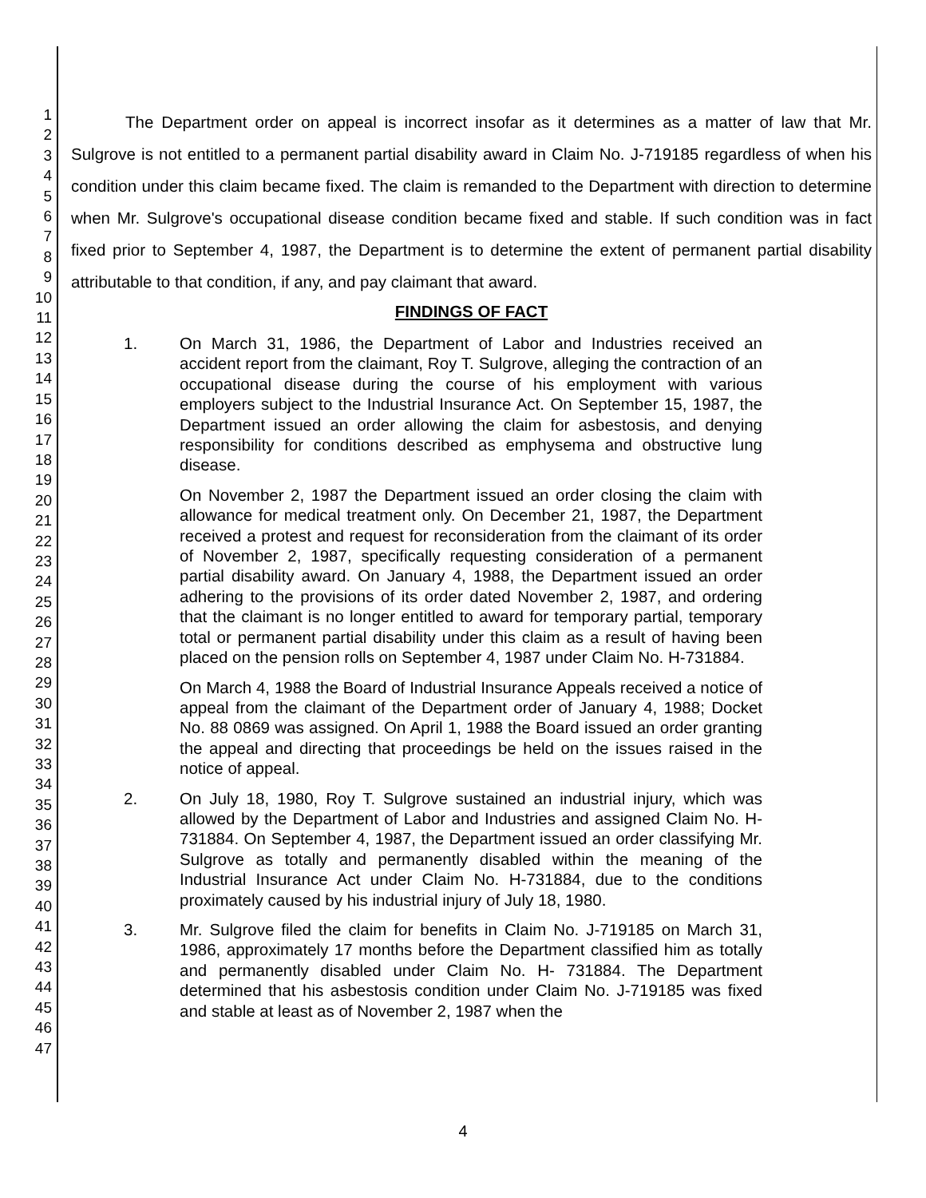1
2
3
4
5
6
7
8
9
10
11
12
13
14
15
16
17
18
19
20
21
22
23
24
25
26
27
28
29
30
31
32
33
34
35
36
37
38
39
40
41
42
43
44
45
46
47
The Department order on appeal is incorrect insofar as it determines as a matter of law that Mr. Sulgrove is not entitled to a permanent partial disability award in Claim No. J-719185 regardless of when his condition under this claim became fixed. The claim is remanded to the Department with direction to determine when Mr. Sulgrove's occupational disease condition became fixed and stable. If such condition was in fact fixed prior to September 4, 1987, the Department is to determine the extent of permanent partial disability attributable to that condition, if any, and pay claimant that award.
FINDINGS OF FACT
1. On March 31, 1986, the Department of Labor and Industries received an accident report from the claimant, Roy T. Sulgrove, alleging the contraction of an occupational disease during the course of his employment with various employers subject to the Industrial Insurance Act. On September 15, 1987, the Department issued an order allowing the claim for asbestosis, and denying responsibility for conditions described as emphysema and obstructive lung disease.
On November 2, 1987 the Department issued an order closing the claim with allowance for medical treatment only. On December 21, 1987, the Department received a protest and request for reconsideration from the claimant of its order of November 2, 1987, specifically requesting consideration of a permanent partial disability award. On January 4, 1988, the Department issued an order adhering to the provisions of its order dated November 2, 1987, and ordering that the claimant is no longer entitled to award for temporary partial, temporary total or permanent partial disability under this claim as a result of having been placed on the pension rolls on September 4, 1987 under Claim No. H-731884.
On March 4, 1988 the Board of Industrial Insurance Appeals received a notice of appeal from the claimant of the Department order of January 4, 1988; Docket No. 88 0869 was assigned. On April 1, 1988 the Board issued an order granting the appeal and directing that proceedings be held on the issues raised in the notice of appeal.
2. On July 18, 1980, Roy T. Sulgrove sustained an industrial injury, which was allowed by the Department of Labor and Industries and assigned Claim No. H-731884. On September 4, 1987, the Department issued an order classifying Mr. Sulgrove as totally and permanently disabled within the meaning of the Industrial Insurance Act under Claim No. H-731884, due to the conditions proximately caused by his industrial injury of July 18, 1980.
3. Mr. Sulgrove filed the claim for benefits in Claim No. J-719185 on March 31, 1986, approximately 17 months before the Department classified him as totally and permanently disabled under Claim No. H- 731884. The Department determined that his asbestosis condition under Claim No. J-719185 was fixed and stable at least as of November 2, 1987 when the
4